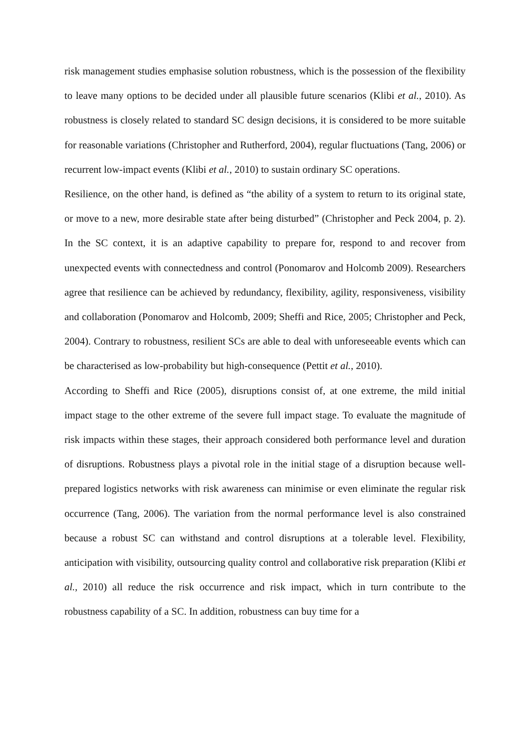risk management studies emphasise solution robustness, which is the possession of the flexibility to leave many options to be decided under all plausible future scenarios (Klibi et al., 2010). As robustness is closely related to standard SC design decisions, it is considered to be more suitable for reasonable variations (Christopher and Rutherford, 2004), regular fluctuations (Tang, 2006) or recurrent low-impact events (Klibi et al., 2010) to sustain ordinary SC operations.
Resilience, on the other hand, is defined as “the ability of a system to return to its original state, or move to a new, more desirable state after being disturbed” (Christopher and Peck 2004, p. 2). In the SC context, it is an adaptive capability to prepare for, respond to and recover from unexpected events with connectedness and control (Ponomarov and Holcomb 2009). Researchers agree that resilience can be achieved by redundancy, flexibility, agility, responsiveness, visibility and collaboration (Ponomarov and Holcomb, 2009; Sheffi and Rice, 2005; Christopher and Peck, 2004). Contrary to robustness, resilient SCs are able to deal with unforeseeable events which can be characterised as low-probability but high-consequence (Pettit et al., 2010).
According to Sheffi and Rice (2005), disruptions consist of, at one extreme, the mild initial impact stage to the other extreme of the severe full impact stage. To evaluate the magnitude of risk impacts within these stages, their approach considered both performance level and duration of disruptions. Robustness plays a pivotal role in the initial stage of a disruption because well-prepared logistics networks with risk awareness can minimise or even eliminate the regular risk occurrence (Tang, 2006). The variation from the normal performance level is also constrained because a robust SC can withstand and control disruptions at a tolerable level. Flexibility, anticipation with visibility, outsourcing quality control and collaborative risk preparation (Klibi et al., 2010) all reduce the risk occurrence and risk impact, which in turn contribute to the robustness capability of a SC. In addition, robustness can buy time for a